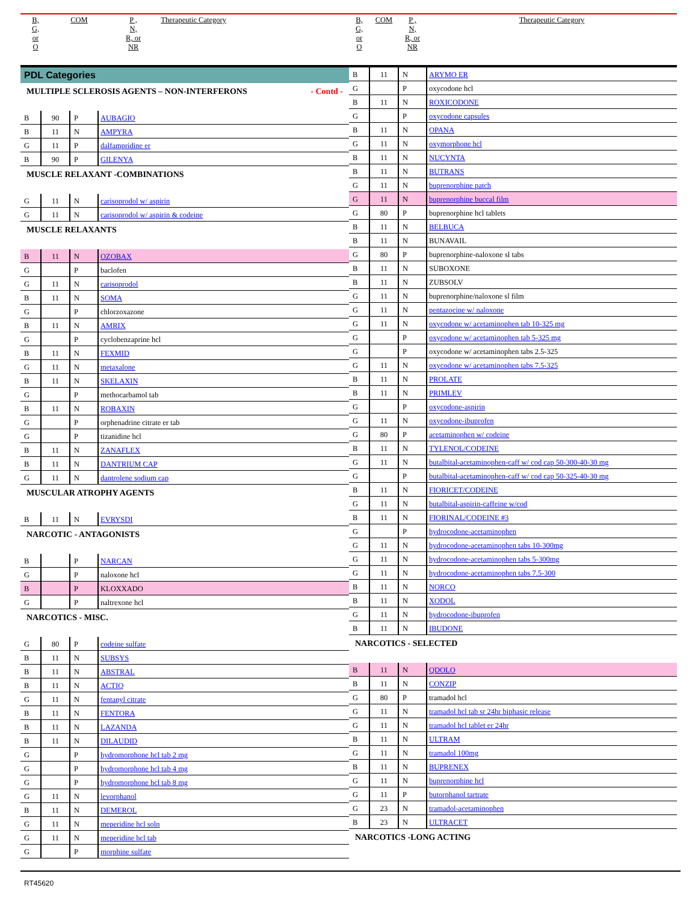| B, G, or O | COM | P , N, R, or NR | Therapeutic Category |
| --- | --- | --- | --- |
PDL Categories
| MULTIPLE SCLEROSIS AGENTS – NON-INTERFERONS - Contd - | | | |
| B | 90 | P | AUBAGIO |
| B | 11 | N | AMPYRA |
| G | 11 | P | dalfampridine er |
| B | 90 | P | GILENYA |
| MUSCLE RELAXANT -COMBINATIONS | | | |
| G | 11 | N | carisoprodol w/ aspirin |
| G | 11 | N | carisoprodol w/ aspirin & codeine |
| MUSCLE RELAXANTS | | | |
| B | 11 | N | OZOBAX |
| G | | P | baclofen |
| G | 11 | N | carisoprodol |
| B | 11 | N | SOMA |
| G | | P | chlorzoxazone |
| B | 11 | N | AMRIX |
| G | | P | cyclobenzaprine hcl |
| B | 11 | N | FEXMID |
| G | 11 | N | metaxalone |
| B | 11 | N | SKELAXIN |
| G | | P | methocarbamol tab |
| B | 11 | N | ROBAXIN |
| G | | P | orphenadrine citrate er tab |
| G | | P | tizanidine hcl |
| B | 11 | N | ZANAFLEX |
| B | 11 | N | DANTRIUM CAP |
| G | 11 | N | dantrolene sodium cap |
| MUSCULAR ATROPHY AGENTS | | | |
| B | 11 | N | EVRYSDI |
| NARCOTIC - ANTAGONISTS | | | |
| B | | P | NARCAN |
| G | | P | naloxone hcl |
| B | | P | KLOXXADO |
| G | | P | naltrexone hcl |
| NARCOTICS - MISC. | | | |
| G | 80 | P | codeine sulfate |
| B | 11 | N | SUBSYS |
| B | 11 | N | ABSTRAL |
| B | 11 | N | ACTIQ |
| G | 11 | N | fentanyl citrate |
| B | 11 | N | FENTORA |
| B | 11 | N | LAZANDA |
| B | 11 | N | DILAUDID |
| G | | P | hydromorphone hcl tab 2 mg |
| G | | P | hydromorphone hcl tab 4 mg |
| G | | P | hydromorphone hcl tab 8 mg |
| G | 11 | N | levorphanol |
| B | 11 | N | DEMEROL |
| G | 11 | N | meperidine hcl soln |
| G | 11 | N | meperidine hcl tab |
| G | | P | morphine sulfate |
| B, G, or O | COM | P , N, R, or NR | Therapeutic Category |
| --- | --- | --- | --- |
| B | 11 | N | ARYMO ER |
| G | | P | oxycodone hcl |
| B | 11 | N | ROXICODONE |
| G | | P | oxycodone capsules |
| B | 11 | N | OPANA |
| G | 11 | N | oxymorphone hcl |
| B | 11 | N | NUCYNTA |
| B | 11 | N | BUTRANS |
| G | 11 | N | buprenorphine patch |
| G | 11 | N | buprenorphine buccal film |
| G | 80 | P | buprenorphine hcl tablets |
| B | 11 | N | BELBUCA |
| B | 11 | N | BUNAVAIL |
| G | 80 | P | buprenorphine-naloxone sl tabs |
| B | 11 | N | SUBOXONE |
| B | 11 | N | ZUBSOLV |
| G | 11 | N | buprenorphine/naloxone sl film |
| G | 11 | N | pentazocine w/ naloxone |
| G | 11 | N | oxycodone w/ acetaminophen tab 10-325 mg |
| G | | P | oxycodone w/ acetaminophen tab 5-325 mg |
| G | | P | oxycodone w/ acetaminophen tabs 2.5-325 |
| G | 11 | N | oxycodone w/ acetaminophen tabs 7.5-325 |
| B | 11 | N | PROLATE |
| B | 11 | N | PRIMLEV |
| G | | P | oxycodone-aspirin |
| G | 11 | N | oxycodone-ibuprofen |
| G | 80 | P | acetaminophen w/ codeine |
| B | 11 | N | TYLENOL/CODEINE |
| G | 11 | N | butalbital-acetaminophen-caff w/ cod cap 50-300-40-30 mg |
| G | | P | butalbital-acetaminophen-caff w/ cod cap 50-325-40-30 mg |
| B | 11 | N | FIORICET/CODEINE |
| G | 11 | N | butalbital-aspirin-caffeine w/cod |
| B | 11 | N | FIORINAL/CODEINE #3 |
| G | | P | hydrocodone-acetaminophen |
| G | 11 | N | hydrocodone-acetaminophen tabs 10-300mg |
| G | 11 | N | hydrocodone-acetaminophen tabs 5-300mg |
| G | 11 | N | hydrocodone-acetaminophen tabs 7.5-300 |
| B | 11 | N | NORCO |
| B | 11 | N | XODOL |
| G | 11 | N | hydrocodone-ibuprofen |
| B | 11 | N | IBUDONE |
| NARCOTICS - SELECTED | | | |
| B | 11 | N | QDOLO |
| B | 11 | N | CONZIP |
| G | 80 | P | tramadol hcl |
| G | 11 | N | tramadol hcl tab sr 24hr biphasic release |
| G | 11 | N | tramadol hcl tablet er 24hr |
| B | 11 | N | ULTRAM |
| G | 11 | N | tramadol 100mg |
| B | 11 | N | BUPRENEX |
| G | 11 | N | buprenorphine hcl |
| G | 11 | P | butorphanol tartrate |
| G | 23 | N | tramadol-acetaminophen |
| B | 23 | N | ULTRACET |
| NARCOTICS -LONG ACTING | | | |
RT45620